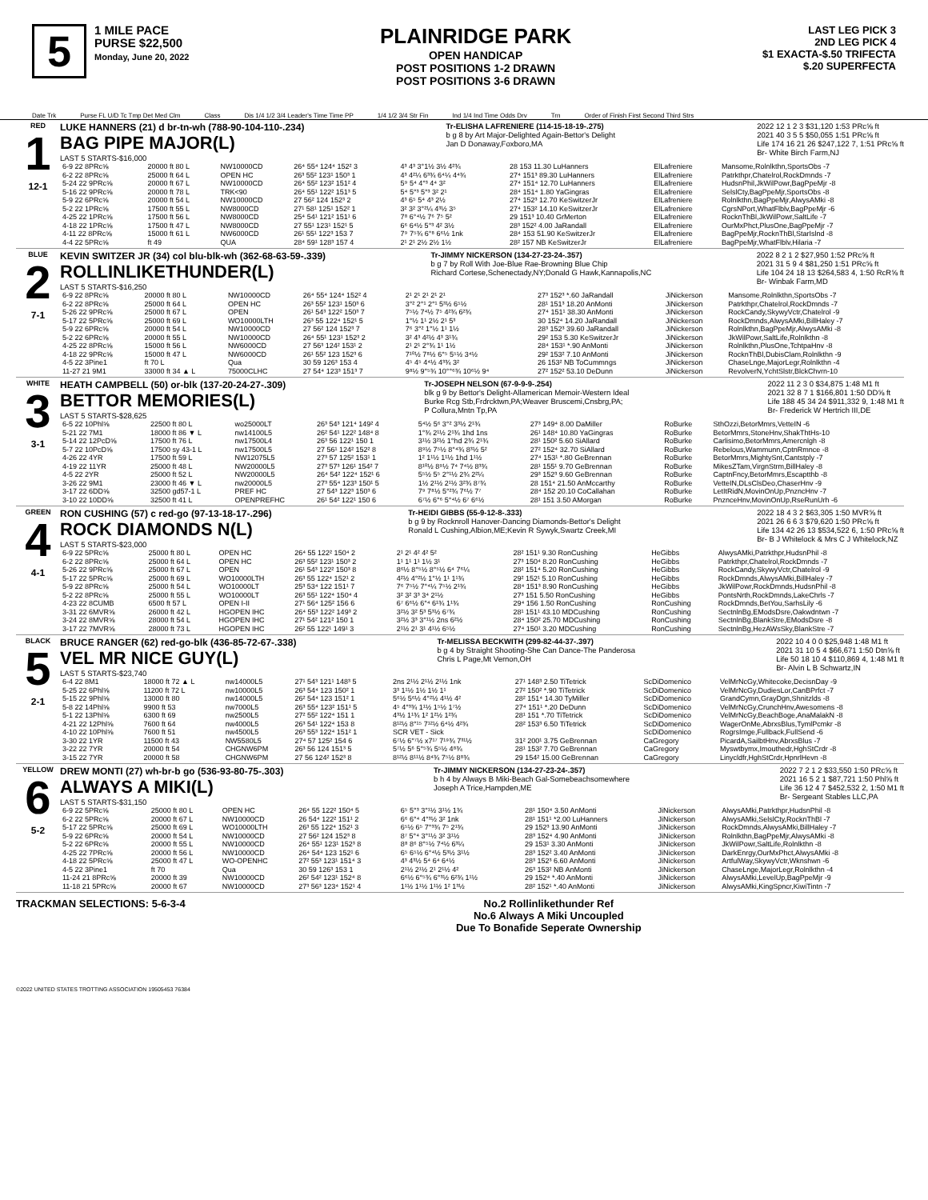5
1 MILE PACE
PURSE $22,500
Monday, June 20, 2022
PLAINRIDGE PARK
OPEN HANDICAP
POST POSITIONS 1-2 DRAWN
POST POSITIONS 3-6 DRAWN
LAST LEG PICK 3
2ND LEG PICK 4
$1 EXACTA-$.50 TRIFECTA
$.20 SUPERFECTA
Date Trk Purse FL U/D Tc Tmp Det Med Clm Class Dis 1/4 1/2 3/4 Leader's Time Time PP 1/4 1/2 3/4 Str Fin Ind 1/4 Ind Time Odds Drv Trn Order of Finish First Second Third Strs
RED
1
12-1
LUKE HANNERS (21) d br-tn-wh (788-90-104-110-.234)
BAG PIPE MAJOR(L)
LAST 5 STARTS-$16,000
Tr-ELISHA LAFRENIERE (114-15-18-19-.275)
b g 8 by Art Major-Delighted Again-Bettor's Delight
Jan D Donaway,Foxboro,MA
2022 12 1 2 3 $31,120 1:53 PRc⅝ ft
2021 40 3 5 5 $50,055 1:51 PRc⅝ ft
Life 174 16 21 26 $247,122 7, 1:51 PRc⅝ ft
Br- White Birch Farm,NJ
| 6-9 22 8PRc⅝ | 20000 ft 80 L | NW10000CD | 26⁴ 55⁴ 124⁴ 152² 3 | 4³ 4³ 3°1½ 3½ 4²¾ | 28 153 11.30 LuHanners | ElLafreniere | Mansome,Rolnlkthn,SportsObs -7 |
| 6-2 22 8PRc⅝ | 25000 ft 64 L | OPEN HC | 26³ 55² 123¹ 150³ 1 | 4³ 4²¼ 6³¾ 6⁴¼ 4⁴¾ | 27⁴ 151³ 89.30 LuHanners | ElLafreniere | Patrkthpr,Chatelrol,RockDmnds -7 |
| 5-24 22 9PRc⅝ | 20000 ft 67 L | NW10000CD | 26⁴ 55² 123² 151² 4 | 5⁹ 5⁴ 4°³ 4⁴ 3² | 27⁴ 151⁴ 12.70 LuHanners | ElLafreniere | HudsnPhil,JkWilPowr,BagPpeMjr -8 |
| 5-16 22 9PRc⅝ | 20000 ft 78 L | TRK<90 | 26⁴ 55¹ 122² 151³ 5 | 5⁴ 5°³ 5°³ 3² 2¹ | 28⁴ 151⁴ 1.80 YaGingras | ElLafreniere | SelslCty,BagPpeMjr,SportsObs -8 |
| 5-9 22 6PRc⅝ | 20000 ft 54 L | NW10000CD | 27 56² 124 152³ 2 | 4³ 6⁵ 5⁴ 4³ 2½ | 27⁴ 152³ 12.70 KeSwitzerJr | ElLafreniere | Rolnlkthn,BagPpeMjr,AlwysAMki -8 |
| 5-2 22 1PRc⅝ | 17500 ft 55 L | NW8000CD | 27¹ 58¹ 125¹ 152² 1 | 3² 3² 3°²¼ 4³½ 3⁵ | 27⁴ 153² 14.10 KeSwitzerJr | ElLafreniere | CgrsNPort,WhatFlblv,BagPpeMjr -6 |
| 4-25 22 1PRc⅝ | 17500 ft 56 L | NW8000CD | 25⁴ 54¹ 121² 151¹ 6 | 7⁸ 6°⁴½ 7⁶ 7⁵ 5² | 29 151³ 10.40 GrMerton | ElLafreniere | RocknThBl,JkWilPowr,SaltLife -7 |
| 4-18 22 1PRc⅝ | 17500 ft 47 L | NW8000CD | 27 55¹ 123¹ 152¹ 5 | 6⁶ 6⁴½ 5°³ 4² 3½ | 28³ 152² 4.00 JaRandall | ElLafreniere | OurMxPhct,PlusOne,BagPpeMjr -7 |
| 4-11 22 8PRc⅝ | 15000 ft 61 L | NW6000CD | 26¹ 55¹ 122³ 153 7 | 7⁹ 7⁵¾ 6°⁸ 6⁶½ 1nk | 28⁴ 153 51.90 KeSwitzerJr | ElLafreniere | BagPpeMjr,RocknThBl,StarIslnd -8 |
| 4-4 22 5PRc⅝ | ft 49 | QUA | 28⁴ 59¹ 128³ 157 4 | 2¹ 2¹ 2½ 2½ 1½ | 28² 157 NB KeSwitzerJr | ElLafreniere | BagPpeMjr,WhatFlblv,Hilaria -7 |
BLUE
2
7-1
KEVIN SWITZER JR (34) col blu-blk-wh (362-68-63-59-.339)
ROLLINLIKETHUNDER(L)
LAST 5 STARTS-$16,250
Tr-JIMMY NICKERSON (134-27-23-24-.357)
b g 7 by Roll With Joe-Blue Rae-Browning Blue Chip
Richard Cortese,Schenectady,NY;Donald G Hawk,Kannapolis,NC
2022 8 2 1 2 $27,950 1:52 PRc⅝ ft
2021 31 5 9 4 $81,250 1:51 PRc⅝ ft
Life 104 24 18 13 $264,583 4, 1:50 RcR⅝ ft
Br- Winbak Farm,MD
| 6-9 22 8PRc⅝ | 20000 ft 80 L | NW10000CD | 26⁴ 55⁴ 124⁴ 152² 4 | 2¹ 2¹ 2¹ 2¹ 2¹ | 27³ 152³ *.60 JaRandall | JiNickerson | Mansome,Rolnlkthn,SportsObs -7 |
| 6-2 22 8PRc⅝ | 25000 ft 64 L | OPEN HC | 26³ 55² 123¹ 150³ 6 | 3°² 2°¹ 2°¹ 5³½ 6⁵½ | 28¹ 151³ 18.20 AnMonti | JiNickerson | Patrkthpr,Chatelrol,RockDmnds -7 |
| 5-26 22 9PRc⅝ | 25000 ft 67 L | OPEN | 26¹ 54³ 122² 150³ 7 | 7⁵½ 7⁴½ 7⁵ 4²¾ 6²¾ | 27⁴ 151¹ 38.30 AnMonti | JiNickerson | RockCandy,SkywyVctr,Chatelrol -9 |
| 5-17 22 5PRc⅝ | 25000 ft 69 L | WO10000LTH | 26³ 55 122⁴ 152¹ 5 | 1°½ 1¹ 2½ 2¹ 5³ | 30 152⁴ 14.20 JaRandall | JiNickerson | RockDmnds,AlwysAMki,BillHaley -7 |
| 5-9 22 6PRc⅝ | 20000 ft 54 L | NW10000CD | 27 56² 124 152³ 7 | 7⁶ 3°² 1°½ 1¹ 1½ | 28³ 152³ 39.60 JaRandall | JiNickerson | Rolnlkthn,BagPpeMjr,AlwysAMki -8 |
| 5-2 22 6PRc⅝ | 20000 ft 55 L | NW10000CD | 26⁴ 55¹ 123¹ 152³ 2 | 3² 4³ 4²½ 4³ 3¹¾ | 29² 153 5.30 KeSwitzerJr | JiNickerson | JkWilPowr,SaltLife,Rolnlkthn -8 |
| 4-25 22 8PRc⅝ | 15000 ft 56 L | NW6000CD | 27 56³ 124² 153¹ 2 | 2¹ 2¹ 2°¾ 1¹ 1½ | 28⁴ 153¹ *.90 AnMonti | JiNickerson | Rolnlkthn,PlusOne,TchtpaHnv -8 |
| 4-18 22 9PRc⅝ | 15000 ft 47 L | NW6000CD | 26¹ 55² 123 152³ 6 | 7¹⁰½ 7⁸½ 6°⁵ 5⁵½ 3⁴½ | 29² 153² 7.10 AnMonti | JiNickerson | RocknThBl,DubisClam,Rolnlkthn -9 |
| 4-5 22 3Pine1 | ft 70 L | Qua | 30 59 126³ 153 4 | 4⁵ 4⁵ 4⁴½ 4³¾ 3² | 26 153² NB ToCummngs | JiNickerson | ChaseLnge,MajorLegr,Rolnlkthn -4 |
| 11-27 21 9M1 | 33000 ft 34 ▲ L | 75000CLHC | 27 54⁴ 123³ 151³ 7 | 9⁸½ 9°⁵¾ 10°°⁶¾ 10⁶½ 9⁴ | 27² 152² 53.10 DeDunn | JiNickerson | RevolverN,YchtSlstr,BlckChvrn-10 |
WHITE
3
3-1
HEATH CAMPBELL (50) or-blk (137-20-24-27-.309)
BETTOR MEMORIES(L)
LAST 5 STARTS-$28,625
Tr-JOSEPH NELSON (67-9-9-9-.254)
blk g 9 by Bettor's Delight-Allamerican Memoir-Western Ideal
Burke Rcg Stb,Frdrcktwn,PA;Weaver Bruscemi,Cnsbrg,PA;
P Collura,Mntn Tp,PA
2022 11 2 3 0 $34,875 1:48 M1 ft
2021 32 8 7 1 $166,801 1:50 DD⅝ ft
Life 188 45 34 24 $911,332 9, 1:48 M1 ft
Br- Frederick W Hertrich III,DE
| 6-5 22 10Phl⅝ | 22500 ft 80 L | wo25000LT | 26³ 54³ 121⁴ 149² 4 | 5⁴½ 5⁶ 3°² 3³½ 2¹¾ | 27³ 149⁴ 8.00 DaMiller | RoBurke | SthOzzi,BetorMmrs,VetteIN -6 |
| 5-21 22 7M1 | 18000 ft 86 ▼ L | nw14100L5 | 26² 54¹ 122² 148⁴ 8 | 1°¾ 2¹½ 2¹¾ 1hd 1ns | 26¹ 148⁴ 10.80 YaGingras | RoBurke | BetorMmrs,StoneHnv,ShakThtHs-10 |
| 5-14 22 12PcD⅝ | 17500 ft 76 L | nw17500L4 | 26³ 56 122¹ 150 1 | 3¹½ 3²½ 1°hd 2¾ 2¹¾ | 28¹ 150² 5.60 SiAllard | RoBurke | Carlisimo,BetorMmrs,Amercnlgh -8 |
| 5-7 22 10PcD⅝ | 17500 sy 43-1 L | nw17500L5 | 27 56¹ 124² 152² 8 | 8⁹½ 7⁵½ 8°⁴¾ 8³½ 5² | 27² 152⁴ 32.70 SiAllard | RoBurke | Rebelous,Wammunn,CptnRmnce -8 |
| 4-26 22 4YR | 17500 ft 59 L | NW12075L5 | 27³ 57 125² 153¹ 1 | 1² 1¹½ 1¹½ 1hd 1¹½ | 27⁴ 153¹ *.80 GeBrennan | RoBurke | BetorMmrs,MightySnt,Cantstply -7 |
| 4-19 22 11YR | 25000 ft 48 L | NW20000L5 | 27³ 57³ 126¹ 154² 7 | 8¹⁰½ 8⁹½ 7⁴ 7⁴½ 8³¾ | 28¹ 155¹ 9.70 GeBrennan | RoBurke | MikesZTam,VirgnStrm,BillHaley -8 |
| 4-5 22 2YR | 25000 ft 52 L | NW20000L5 | 26⁴ 54² 122⁴ 152¹ 6 | 5⁵½ 5⁵ 2°¹½ 2¾ 2²¼ | 29³ 152³ 9.60 GeBrennan | RoBurke | CaptnFncy,BetorMmrs,Escaptthb -8 |
| 3-26 22 9M1 | 23000 ft 46 ▼ L | nw20000L5 | 27³ 55⁴ 123³ 150¹ 5 | 1½ 2¹½ 2¹½ 3²¾ 8⁷¾ | 28 151⁴ 21.50 AnMccarthy | RoBurke | VetteIN,DLsClsDeo,ChaserHnv -9 |
| 3-17 22 6DD⅝ | 32500 gd57-1 L | PREF HC | 27 54³ 122³ 150³ 6 | 7⁹ 7⁸½ 5°²¾ 7⁶½ 7⁷ | 28⁴ 152 20.10 CoCallahan | RoBurke | LetItRidN,MovinOnUp,PnzncHnv -7 |
| 3-10 22 10DD⅝ | 32500 ft 41 L | OPENPREFHC | 26¹ 54² 122¹ 150 6 | 6⁷½ 6°⁶ 5°⁴½ 6⁷ 6⁶½ | 28¹ 151 3.50 AMorgan | RoBurke | PnznceHnv,MovinOnUp,RseRunUrh -6 |
GREEN
4
4-1
RON CUSHING (57) c red-go (97-13-18-17-.296)
ROCK DIAMONDS N(L)
LAST 5 STARTS-$23,000
Tr-HEIDI GIBBS (55-9-12-8-.333)
b g 9 by Rocknroll Hanover-Dancing Diamonds-Bettor's Delight
Ronald L Cushing,Albion,ME;Kevin R Sywyk,Swartz Creek,MI
2022 18 4 3 2 $63,305 1:50 MVR⅝ ft
2021 26 6 6 3 $79,620 1:50 PRc⅝ ft
Life 134 42 26 13 $534,522 6, 1:50 PRc⅝ ft
Br- B J Whitelock & Mrs C J Whitelock,NZ
| 6-9 22 5PRc⅝ | 25000 ft 80 L | OPEN HC | 26⁴ 55 122² 150⁴ 2 | 2¹ 2¹ 4² 4² 5² | 28² 151¹ 9.30 RonCushing | HeGibbs | AlwysAMki,Patrkthpr,HudsnPhil -8 |
| 6-2 22 8PRc⅝ | 25000 ft 64 L | OPEN HC | 26³ 55² 123¹ 150³ 2 | 1¹ 1¹ 1¹ 1½ 3¹ | 27³ 150⁴ 8.20 RonCushing | HeGibbs | Patrkthpr,Chatelrol,RockDmnds -7 |
| 5-26 22 9PRc⅝ | 25000 ft 67 L | OPEN | 26¹ 54³ 122² 150³ 8 | 8⁶½ 8°⁵½ 8°⁵½ 6⁴ 7⁶¼ | 28² 151⁴ 5.20 RonCushing | HeGibbs | RockCandy,SkywyVctr,Chatelrol -9 |
| 5-17 22 5PRc⅝ | 25000 ft 69 L | WO10000LTH | 26³ 55 122⁴ 152¹ 2 | 4²½ 4°²½ 1°½ 1¹ 1¹¾ | 29² 152¹ 5.10 RonCushing | HeGibbs | RockDmnds,AlwysAMki,BillHaley -7 |
| 5-9 22 8PRc⅝ | 25000 ft 54 L | WO10000LT | 25³ 53⁴ 122 151¹ 7 | 7⁶ 7⁵½ 7°⁴¼ 7⁵½ 2¹¾ | 28⁴ 151³ 8.90 RonCushing | HeGibbs | JkWilPowr,RockDmnds,HudsnPhil -8 |
| 5-2 22 8PRc⅝ | 25000 ft 55 L | WO10000LT | 26³ 55¹ 122⁴ 150⁴ 4 | 3² 3² 3³ 3⁴ 2¹½ | 27³ 151 5.50 RonCushing | HeGibbs | PontsNrth,RockDmnds,LakeChrls -7 |
| 4-23 22 8CUMB | 6500 ft 57 L | OPEN I-II | 27¹ 56⁴ 125² 156 6 | 6⁷ 6⁶½ 6°⁴ 6¹¾ 1¹¾ | 29⁴ 156 1.50 RonCushing | RonCushing | RockDmnds,BetYou,SarhsLily -6 |
| 3-31 22 6MVR⅝ | 26000 ft 42 L | HGOPEN IHC | 26⁴ 55³ 122² 149³ 2 | 3²½ 3² 5³ 5³½ 6⁷¾ | 28¹ 151¹ 43.10 MDCushing | RonCushing | SectnlnBg,EModsDsre,Oakwdntwn -7 |
| 3-24 22 8MVR⅝ | 28000 ft 54 L | HGOPEN IHC | 27¹ 54² 121² 150 1 | 3²½ 3³ 3°¹½ 2ns 6²½ | 28⁴ 150² 25.70 MDCushing | RonCushing | SectnlnBg,BlankStre,EModsDsre -8 |
| 3-17 22 7MVR⅝ | 28000 ft 73 L | HGOPEN IHC | 26² 55 122¹ 149¹ 3 | 2¹½ 2¹ 3¹ 4¹½ 6⁵½ | 27⁴ 150¹ 3.20 MDCushing | RonCushing | SectnlnBg,HezAWsSky,BlankStre -7 |
BLACK
5
2-1
BRUCE RANGER (62) red-go-blk (436-85-72-67-.338)
VEL MR NICE GUY(L)
LAST 5 STARTS-$23,740
Tr-MELISSA BECKWITH (299-82-44-37-.397)
b g 4 by Straight Shooting-She Can Dance-The Panderosa
Chris L Page,Mt Vernon,OH
2022 10 4 0 0 $25,948 1:48 M1 ft
2021 31 10 5 4 $66,671 1:50 Dtn⅝ ft
Life 50 18 10 4 $110,869 4, 1:48 M1 ft
Br- Alvin L B Schwartz,IN
| 6-4 22 8M1 | 18000 ft 72 ▲ L | nw14000L5 | 27¹ 54³ 121¹ 148³ 5 | 2ns 2¹½ 2¹½ 2¹½ 1nk | 27¹ 148³ 2.50 TiTetrick | ScDiDomenico | VelMrNcGy,Whitecoke,DecisnDay -9 |
| 5-25 22 6Phl⅝ | 11200 ft 72 L | nw10000L5 | 26³ 54⁴ 123 150² 1 | 3³ 1¹½ 1½ 1½ 1¹ | 27² 150² *.90 TiTetrick | ScDiDomenico | VelMrNcGy,DudiesLor,CanBPrfct -7 |
| 5-15 22 9Phl⅝ | 13000 ft 80 | nw14000L5 | 26² 54⁴ 123 151² 1 | 5⁶½ 5⁶½ 4°²½ 4¹½ 4² | 28² 151⁴ 14.30 TyMiller | ScDiDomenico | GrandCymn,GrayDgn,Shnitzlds -8 |
| 5-8 22 14Phl⅝ | 9900 ft 53 | nw7000L5 | 26³ 55⁴ 123² 151¹ 5 | 4⁵ 4°³¾ 1¹½ 1⁵½ 1⁷½ | 27⁴ 151¹ *.20 DeDunn | ScDiDomenico | VelMrNcGy,CrunchHnv,Awesomens -8 |
| 5-1 22 13Phl⅝ | 6300 ft 69 | nw2500L5 | 27² 55² 122⁴ 151 1 | 4³½ 1¹¾ 1² 1²½ 1²¾ | 28¹ 151 *.70 TiTetrick | ScDiDomenico | VelMrNcGy,BeachBoge,AnaMalakN -8 |
| 4-21 22 12Phl⅝ | 7600 ft 64 | nw4000L5 | 26³ 54¹ 122⁴ 153 8 | 8¹²½ 8°¹⁵ 7¹²½ 6⁴½ 4²¾ | 28² 153³ 6.50 TiTetrick | ScDiDomenico | WagerOnMe,AbrxsBlus,TymlPcmkr -8 |
| 4-10 22 10Phl⅝ | 7600 ft 51 | nw4500L5 | 26³ 55³ 122⁴ 151² 1 | SCR VET - Sick | | ScDiDomenico | RogrsImge,Fullback,FullSend -6 |
| 3-30 22 1YR | 11500 ft 43 | NW5580L5 | 27⁴ 57 125² 154 6 | 6⁷½ 6°⁷½ x7¹⁷ 7¹⁹¾ 7³¹½ | 31² 200¹ 3.75 GeBrennan | CaGregory | PicardA,SailbtHnv,AbrxsBlus -7 |
| 3-22 22 7YR | 20000 ft 54 | CHGNW6PM | 26³ 56 124 151³ 5 | 5⁷½ 5⁶ 5°⁵¾ 5⁵½ 4⁸¾ | 28¹ 153² 7.70 GeBrennan | CaGregory | Myswtbymx,Imouthedr,HghStCrdr -8 |
| 3-15 22 7YR | 20000 ft 58 | CHGNW6PM | 27 56 124² 152³ 8 | 8¹²½ 8¹¹½ 8⁴¾ 7⁵½ 8⁸¾ | 29 154² 15.00 GeBrennan | CaGregory | Linycldfr,HghStCrdr,HpnrlHevn -8 |
YELLOW
6
5-2
DREW MONTI (27) wh-br-b go (536-93-80-75-.303)
ALWAYS A MIKI(L)
LAST 5 STARTS-$31,150
Tr-JIMMY NICKERSON (134-27-23-24-.357)
b h 4 by Always B Miki-Beach Gal-Somebeachsomewhere
Joseph A Trice,Hampden,ME
2022 7 2 1 2 $33,550 1:50 PRc⅝ ft
2021 16 5 2 1 $87,721 1:50 Phl⅝ ft
Life 36 12 4 7 $452,532 2, 1:50 M1 ft
Br- Sergeant Stables LLC,PA
| 6-9 22 5PRc⅝ | 25000 ft 80 L | OPEN HC | 26⁴ 55 122² 150⁴ 5 | 6⁵ 5°³ 3°¹½ 3¹½ 1¾ | 28¹ 150⁴ 3.50 AnMonti | JiNickerson | AlwysAMki,Patrkthpr,HudsnPhil -8 |
| 6-2 22 5PRc⅝ | 20000 ft 67 L | NW10000CD | 26 54⁴ 122² 151¹ 2 | 6⁶ 6°⁴ 4°³½ 3² 1nk | 28¹ 151¹ *2.00 LuHanners | JiNickerson | AlwysAMki,SelslCty,RocknThBl -7 |
| 5-17 22 5PRc⅝ | 25000 ft 69 L | WO10000LTH | 26³ 55 122⁴ 152¹ 3 | 6⁵½ 6⁵ 7°³¾ 7⁵ 2¹¾ | 29 152³ 13.90 AnMonti | JiNickerson | RockDmnds,AlwysAMki,BillHaley -7 |
| 5-9 22 6PRc⅝ | 20000 ft 54 L | NW10000CD | 27 56² 124 152³ 8 | 8⁷ 5°⁴ 3°¹½ 3² 3¹½ | 28³ 152⁴ 4.90 AnMonti | JiNickerson | Rolnlkthn,BagPpeMjr,AlwysAMki -8 |
| 5-2 22 6PRc⅝ | 20000 ft 55 L | NW10000CD | 26⁴ 55¹ 123¹ 152³ 8 | 8⁸ 8⁶ 8°⁵½ 7⁴½ 6³¼ | 29 153¹ 3.30 AnMonti | JiNickerson | JkWilPowr,SaltLife,Rolnlkthn -8 |
| 4-25 22 7PRc⅝ | 20000 ft 56 L | NW10000CD | 26⁴ 54⁴ 123 152¹ 6 | 6⁵ 6⁵½ 6°⁴½ 5³½ 3¹½ | 28³ 152² 3.40 AnMonti | JiNickerson | DarkEnrgy,OurMxPhct,AlwysAMki -8 |
| 4-18 22 5PRc⅝ | 25000 ft 47 L | WO-OPENHC | 27² 55³ 123¹ 151⁴ 3 | 4³ 4³½ 5⁴ 6⁴ 6⁴½ | 28³ 152³ 6.60 AnMonti | JiNickerson | ArtfulWay,SkywyVctr,Wknshwn -6 |
| 4-5 22 3Pine1 | ft 70 | Qua | 30 59 126³ 153 1 | 2¹½ 2¹½ 2¹ 2¹½ 4² | 26³ 153² NB AnMonti | JiNickerson | ChaseLnge,MajorLegr,Rolnlkthn -4 |
| 11-24 21 8PRc⅝ | 20000 ft 39 | NW10000CD | 26² 54² 123¹ 152⁴ 8 | 6⁶½ 6°⁵¾ 6°³½ 6²¾ 1¹½ | 29 152⁴ *.40 AnMonti | JiNickerson | AlwysAMki,LevelUp,BagPpeMjr -9 |
| 11-18 21 5PRc⅝ | 20000 ft 67 | NW10000CD | 27³ 56³ 123⁴ 152¹ 4 | 1¹½ 1¹½ 1¹½ 1² 1³½ | 28² 152¹ *.40 AnMonti | JiNickerson | AlwysAMki,KingSpncr,KiwiTintn -7 |
TRACKMAN SELECTIONS: 5-6-3-4 No.2 Rollinlikethunder Ref
No.6 Always A Miki Uncoupled
Due To Bonafide Seperate Ownership
©2022 UNITED STATES TROTTING ASSOCIATION 19505453 76384